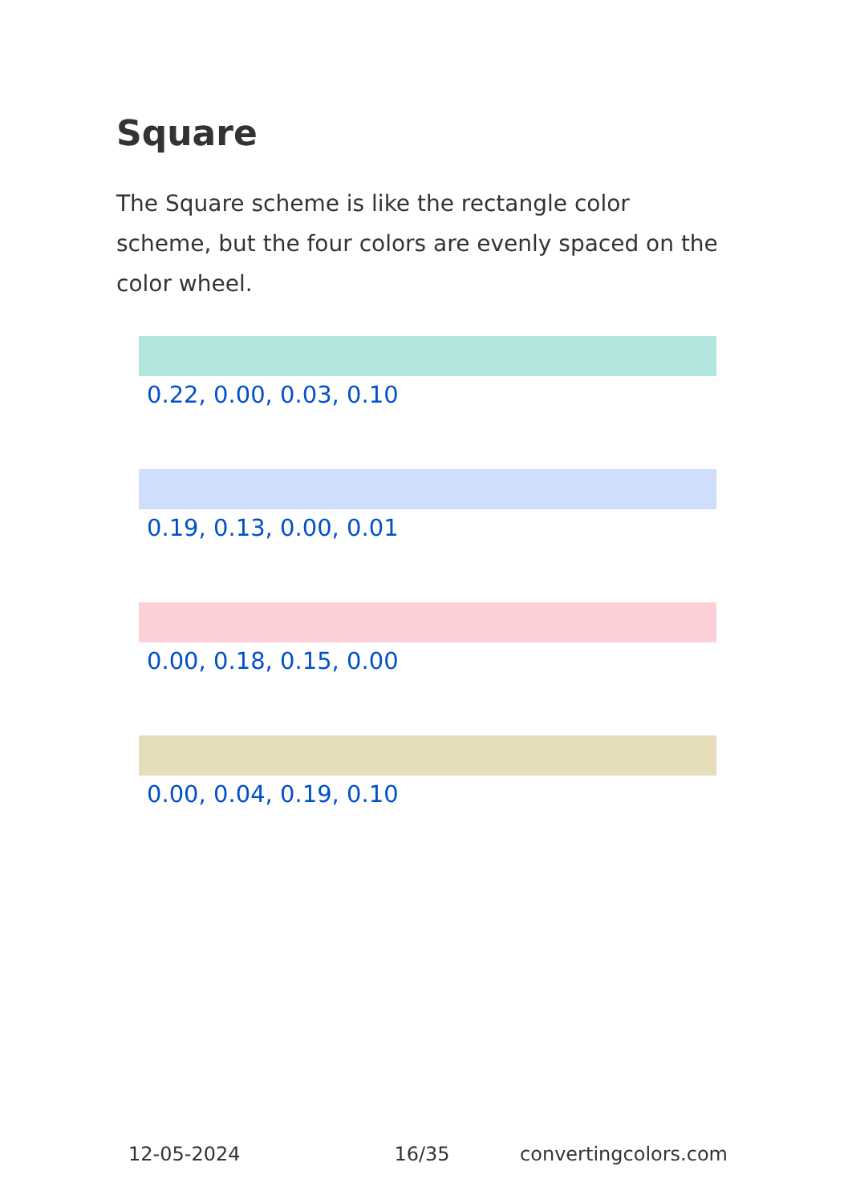Square
The Square scheme is like the rectangle color scheme, but the four colors are evenly spaced on the color wheel.
0.22, 0.00, 0.03, 0.10
0.19, 0.13, 0.00, 0.01
0.00, 0.18, 0.15, 0.00
0.00, 0.04, 0.19, 0.10
12-05-2024 16/35 convertingcolors.com